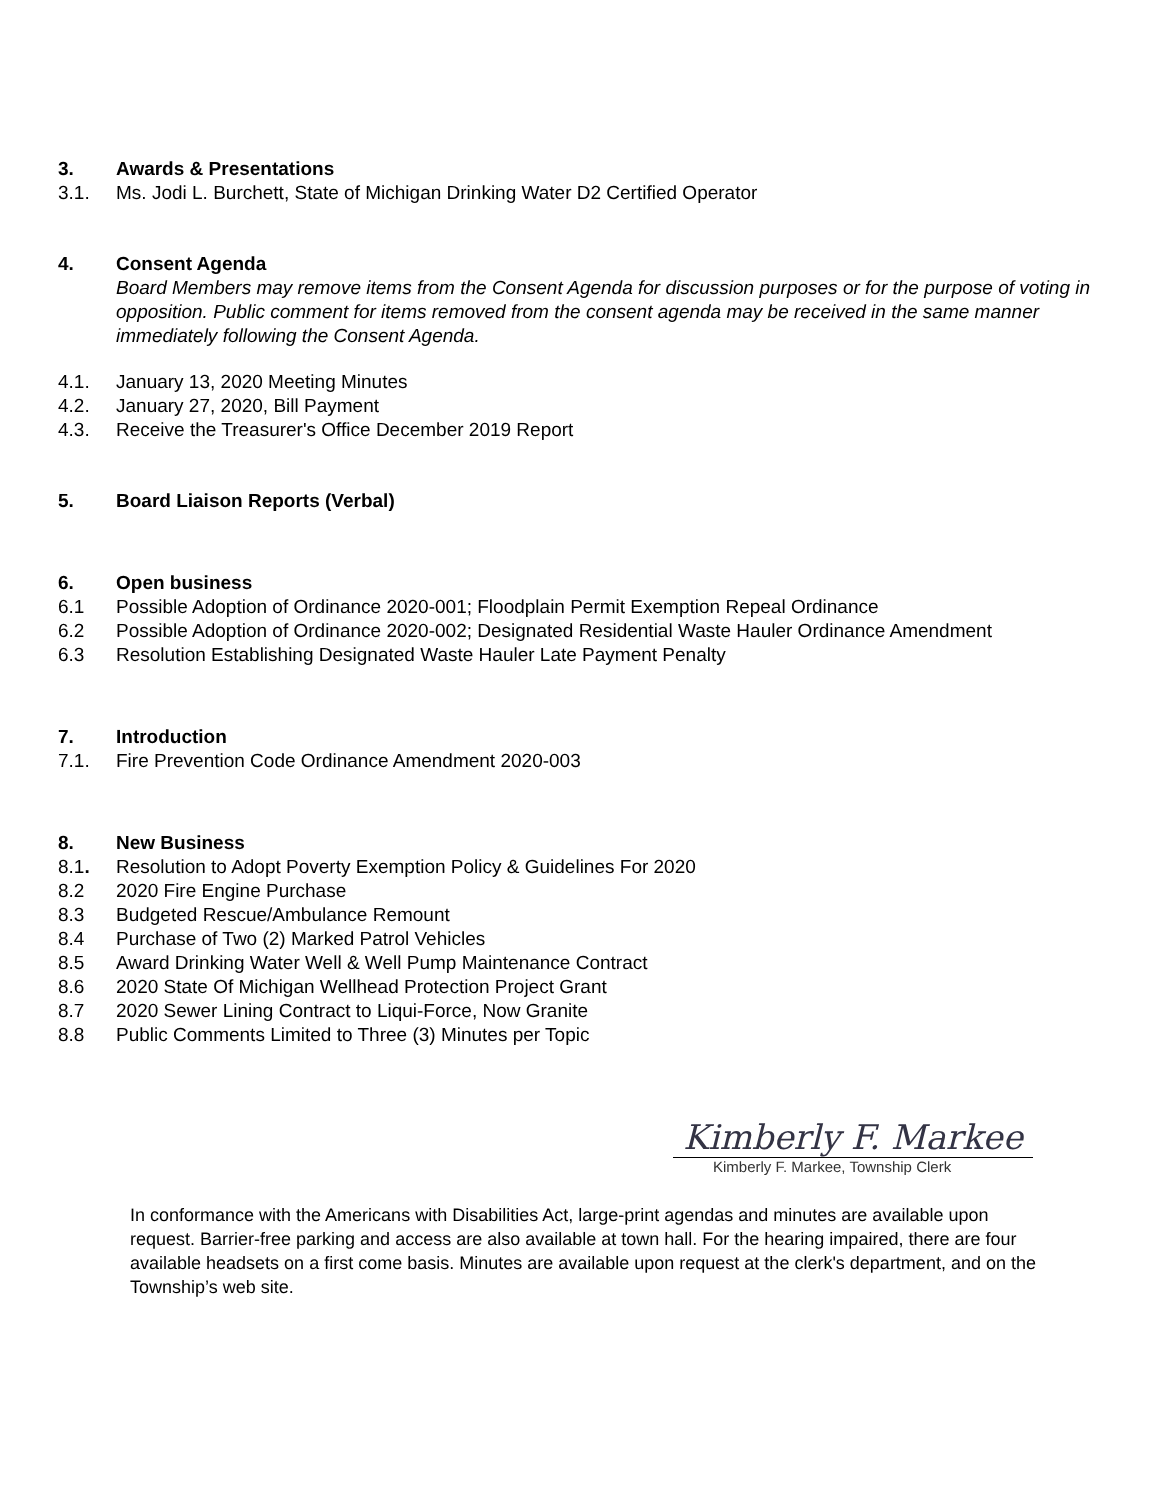3. Awards & Presentations
3.1. Ms. Jodi L. Burchett, State of Michigan Drinking Water D2 Certified Operator
4. Consent Agenda
Board Members may remove items from the Consent Agenda for discussion purposes or for the purpose of voting in opposition. Public comment for items removed from the consent agenda may be received in the same manner immediately following the Consent Agenda.
4.1. January 13, 2020 Meeting Minutes
4.2. January 27, 2020, Bill Payment
4.3. Receive the Treasurer's Office December 2019 Report
5. Board Liaison Reports (Verbal)
6. Open business
6.1 Possible Adoption of Ordinance 2020-001; Floodplain Permit Exemption Repeal Ordinance
6.2 Possible Adoption of Ordinance 2020-002; Designated Residential Waste Hauler Ordinance Amendment
6.3 Resolution Establishing Designated Waste Hauler Late Payment Penalty
7. Introduction
7.1. Fire Prevention Code Ordinance Amendment 2020-003
8. New Business
8.1. Resolution to Adopt Poverty Exemption Policy & Guidelines For 2020
8.2 2020 Fire Engine Purchase
8.3 Budgeted Rescue/Ambulance Remount
8.4 Purchase of Two (2) Marked Patrol Vehicles
8.5 Award Drinking Water Well & Well Pump Maintenance Contract
8.6 2020 State Of Michigan Wellhead Protection Project Grant
8.7 2020 Sewer Lining Contract to Liqui-Force, Now Granite
8.8 Public Comments Limited to Three (3) Minutes per Topic
Kimberly F. Markee
Kimberly F. Markee, Township Clerk
In conformance with the Americans with Disabilities Act, large-print agendas and minutes are available upon request. Barrier-free parking and access are also available at town hall. For the hearing impaired, there are four available headsets on a first come basis. Minutes are available upon request at the clerk's department, and on the Township’s web site.